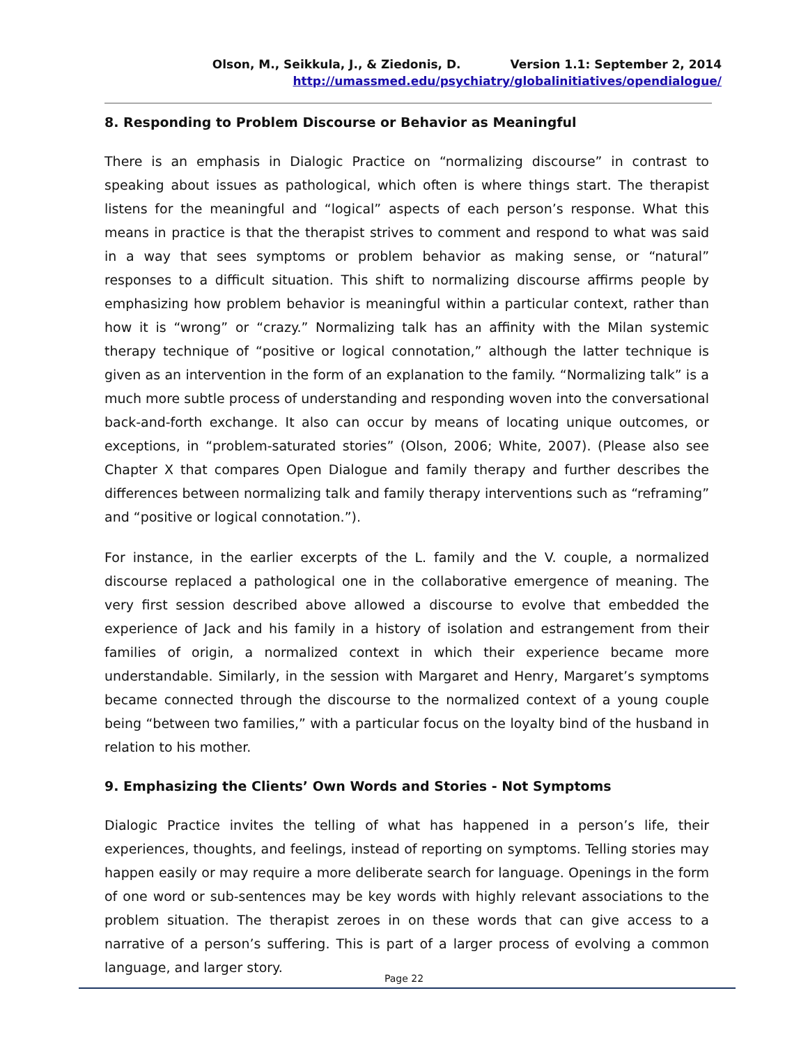Olson, M., Seikkula, J., & Ziedonis, D. Version 1.1: September 2, 2014
http://umassmed.edu/psychiatry/globalinitiatives/opendialogue/
8. Responding to Problem Discourse or Behavior as Meaningful
There is an emphasis in Dialogic Practice on “normalizing discourse” in contrast to speaking about issues as pathological, which often is where things start. The therapist listens for the meaningful and “logical” aspects of each person’s response. What this means in practice is that the therapist strives to comment and respond to what was said in a way that sees symptoms or problem behavior as making sense, or “natural” responses to a difficult situation. This shift to normalizing discourse affirms people by emphasizing how problem behavior is meaningful within a particular context, rather than how it is “wrong” or “crazy.” Normalizing talk has an affinity with the Milan systemic therapy technique of “positive or logical connotation,” although the latter technique is given as an intervention in the form of an explanation to the family. “Normalizing talk” is a much more subtle process of understanding and responding woven into the conversational back-and-forth exchange. It also can occur by means of locating unique outcomes, or exceptions, in “problem-saturated stories” (Olson, 2006; White, 2007). (Please also see Chapter X that compares Open Dialogue and family therapy and further describes the differences between normalizing talk and family therapy interventions such as “reframing” and “positive or logical connotation.”).
For instance, in the earlier excerpts of the L. family and the V. couple, a normalized discourse replaced a pathological one in the collaborative emergence of meaning. The very first session described above allowed a discourse to evolve that embedded the experience of Jack and his family in a history of isolation and estrangement from their families of origin, a normalized context in which their experience became more understandable. Similarly, in the session with Margaret and Henry, Margaret’s symptoms became connected through the discourse to the normalized context of a young couple being “between two families,” with a particular focus on the loyalty bind of the husband in relation to his mother.
9. Emphasizing the Clients’ Own Words and Stories - Not Symptoms
Dialogic Practice invites the telling of what has happened in a person’s life, their experiences, thoughts, and feelings, instead of reporting on symptoms. Telling stories may happen easily or may require a more deliberate search for language. Openings in the form of one word or sub-sentences may be key words with highly relevant associations to the problem situation. The therapist zeroes in on these words that can give access to a narrative of a person’s suffering. This is part of a larger process of evolving a common language, and larger story.
Page 22